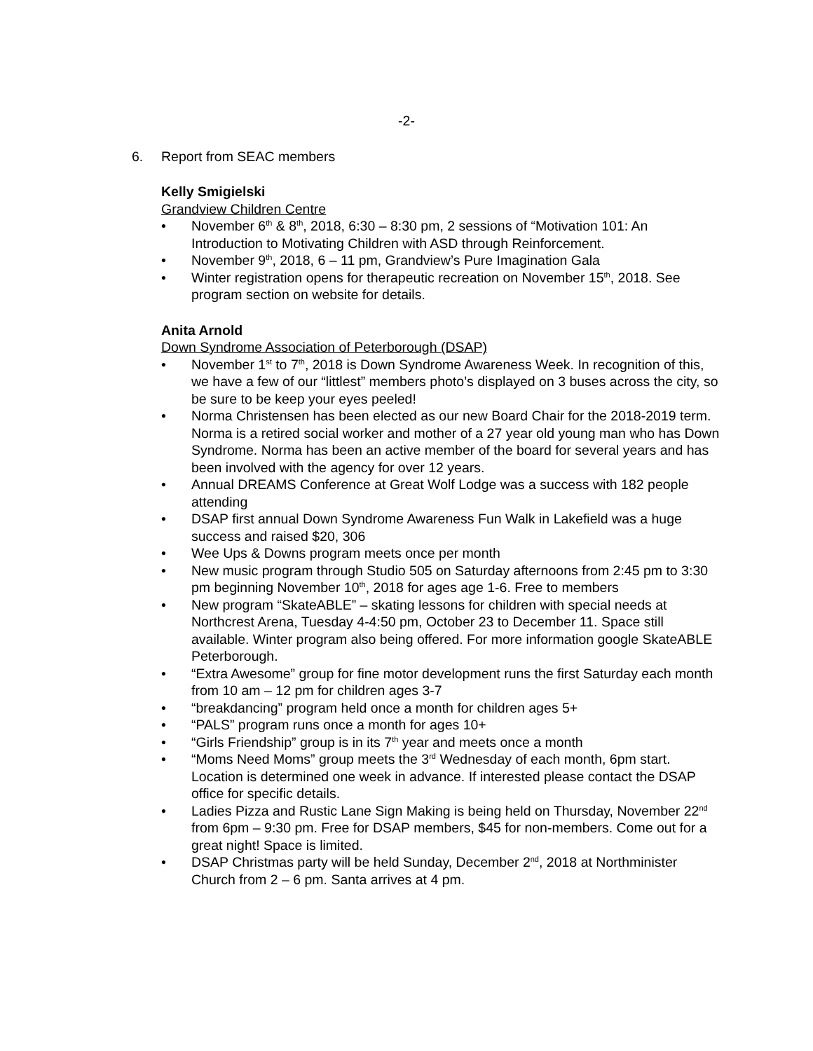-2-
6. Report from SEAC members
Kelly Smigielski
Grandview Children Centre
• November 6<sup>th</sup> & 8<sup>th</sup>, 2018, 6:30 – 8:30 pm, 2 sessions of “Motivation 101: An Introduction to Motivating Children with ASD through Reinforcement.
• November 9<sup>th</sup>, 2018, 6 – 11 pm, Grandview’s Pure Imagination Gala
• Winter registration opens for therapeutic recreation on November 15<sup>th</sup>, 2018. See program section on website for details.
Anita Arnold
Down Syndrome Association of Peterborough (DSAP)
• November 1<sup>st</sup> to 7<sup>th</sup>, 2018 is Down Syndrome Awareness Week. In recognition of this, we have a few of our “littlest” members photo’s displayed on 3 buses across the city, so be sure to be keep your eyes peeled!
• Norma Christensen has been elected as our new Board Chair for the 2018-2019 term. Norma is a retired social worker and mother of a 27 year old young man who has Down Syndrome. Norma has been an active member of the board for several years and has been involved with the agency for over 12 years.
• Annual DREAMS Conference at Great Wolf Lodge was a success with 182 people attending
• DSAP first annual Down Syndrome Awareness Fun Walk in Lakefield was a huge success and raised $20, 306
• Wee Ups & Downs program meets once per month
• New music program through Studio 505 on Saturday afternoons from 2:45 pm to 3:30 pm beginning November 10<sup>th</sup>, 2018 for ages age 1-6. Free to members
• New program “SkateABLE” – skating lessons for children with special needs at Northcrest Arena, Tuesday 4-4:50 pm, October 23 to December 11. Space still available. Winter program also being offered. For more information google SkateABLE Peterborough.
• “Extra Awesome” group for fine motor development runs the first Saturday each month from 10 am – 12 pm for children ages 3-7
• “breakdancing” program held once a month for children ages 5+
• “PALS” program runs once a month for ages 10+
• “Girls Friendship” group is in its 7<sup>th</sup> year and meets once a month
• “Moms Need Moms” group meets the 3<sup>rd</sup> Wednesday of each month, 6pm start. Location is determined one week in advance. If interested please contact the DSAP office for specific details.
• Ladies Pizza and Rustic Lane Sign Making is being held on Thursday, November 22<sup>nd</sup> from 6pm – 9:30 pm. Free for DSAP members, $45 for non-members. Come out for a great night! Space is limited.
• DSAP Christmas party will be held Sunday, December 2<sup>nd</sup>, 2018 at Northminister Church from 2 – 6 pm. Santa arrives at 4 pm.